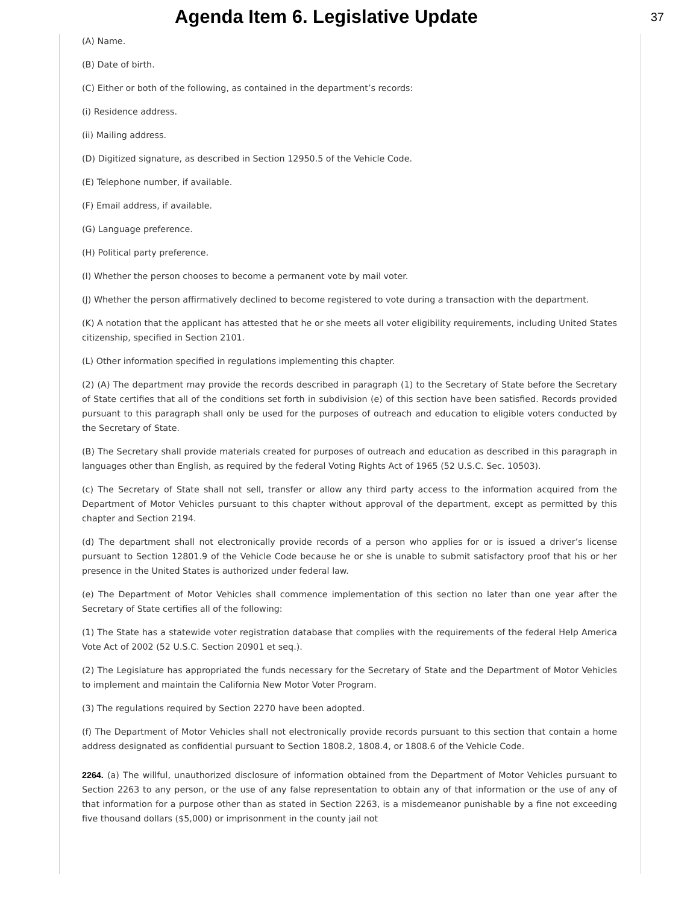Agenda Item 6. Legislative Update
37
(A) Name.
(B) Date of birth.
(C) Either or both of the following, as contained in the department’s records:
(i) Residence address.
(ii) Mailing address.
(D) Digitized signature, as described in Section 12950.5 of the Vehicle Code.
(E) Telephone number, if available.
(F) Email address, if available.
(G) Language preference.
(H) Political party preference.
(I) Whether the person chooses to become a permanent vote by mail voter.
(J) Whether the person affirmatively declined to become registered to vote during a transaction with the department.
(K) A notation that the applicant has attested that he or she meets all voter eligibility requirements, including United States citizenship, specified in Section 2101.
(L) Other information specified in regulations implementing this chapter.
(2) (A) The department may provide the records described in paragraph (1) to the Secretary of State before the Secretary of State certifies that all of the conditions set forth in subdivision (e) of this section have been satisfied. Records provided pursuant to this paragraph shall only be used for the purposes of outreach and education to eligible voters conducted by the Secretary of State.
(B) The Secretary shall provide materials created for purposes of outreach and education as described in this paragraph in languages other than English, as required by the federal Voting Rights Act of 1965 (52 U.S.C. Sec. 10503).
(c) The Secretary of State shall not sell, transfer or allow any third party access to the information acquired from the Department of Motor Vehicles pursuant to this chapter without approval of the department, except as permitted by this chapter and Section 2194.
(d) The department shall not electronically provide records of a person who applies for or is issued a driver’s license pursuant to Section 12801.9 of the Vehicle Code because he or she is unable to submit satisfactory proof that his or her presence in the United States is authorized under federal law.
(e) The Department of Motor Vehicles shall commence implementation of this section no later than one year after the Secretary of State certifies all of the following:
(1) The State has a statewide voter registration database that complies with the requirements of the federal Help America Vote Act of 2002 (52 U.S.C. Section 20901 et seq.).
(2) The Legislature has appropriated the funds necessary for the Secretary of State and the Department of Motor Vehicles to implement and maintain the California New Motor Voter Program.
(3) The regulations required by Section 2270 have been adopted.
(f) The Department of Motor Vehicles shall not electronically provide records pursuant to this section that contain a home address designated as confidential pursuant to Section 1808.2, 1808.4, or 1808.6 of the Vehicle Code.
2264. (a) The willful, unauthorized disclosure of information obtained from the Department of Motor Vehicles pursuant to Section 2263 to any person, or the use of any false representation to obtain any of that information or the use of any of that information for a purpose other than as stated in Section 2263, is a misdemeanor punishable by a fine not exceeding five thousand dollars ($5,000) or imprisonment in the county jail not